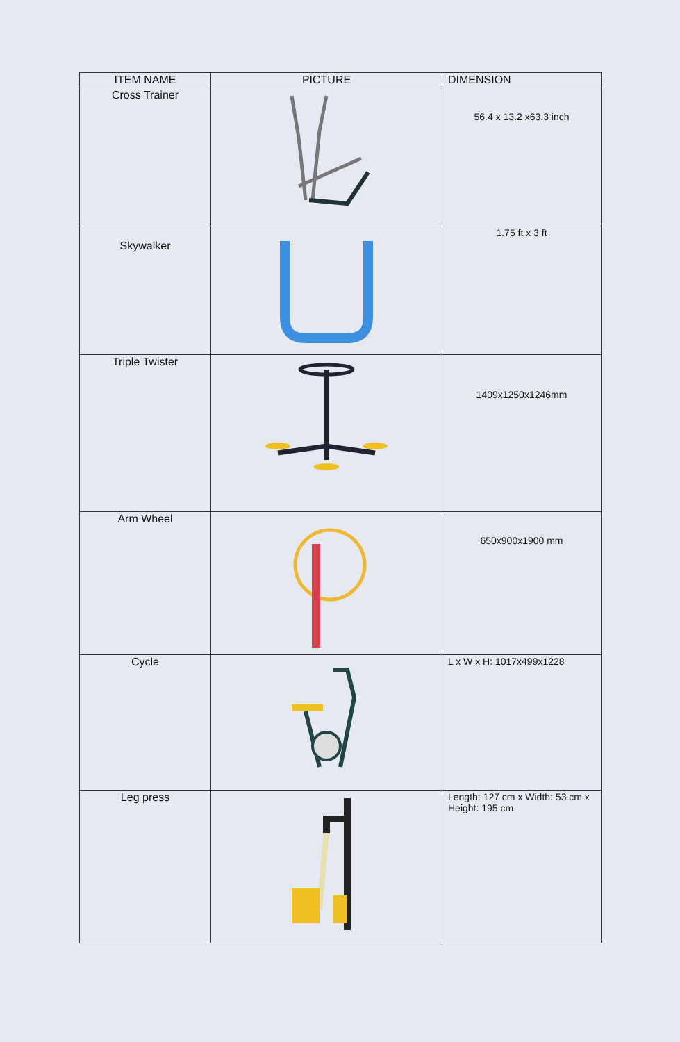| ITEM NAME | PICTURE | DIMENSION |
| --- | --- | --- |
| Cross Trainer | | 56.4 x 13.2 x63.3 inch |
| Skywalker | | 1.75 ft x 3 ft |
| Triple Twister | | 1409x1250x1246mm |
| Arm Wheel | | 650x900x1900 mm |
| Cycle | | L x W x H: 1017x499x1228 |
| Leg press | | Length: 127 cm x Width: 53 cm x Height: 195 cm |